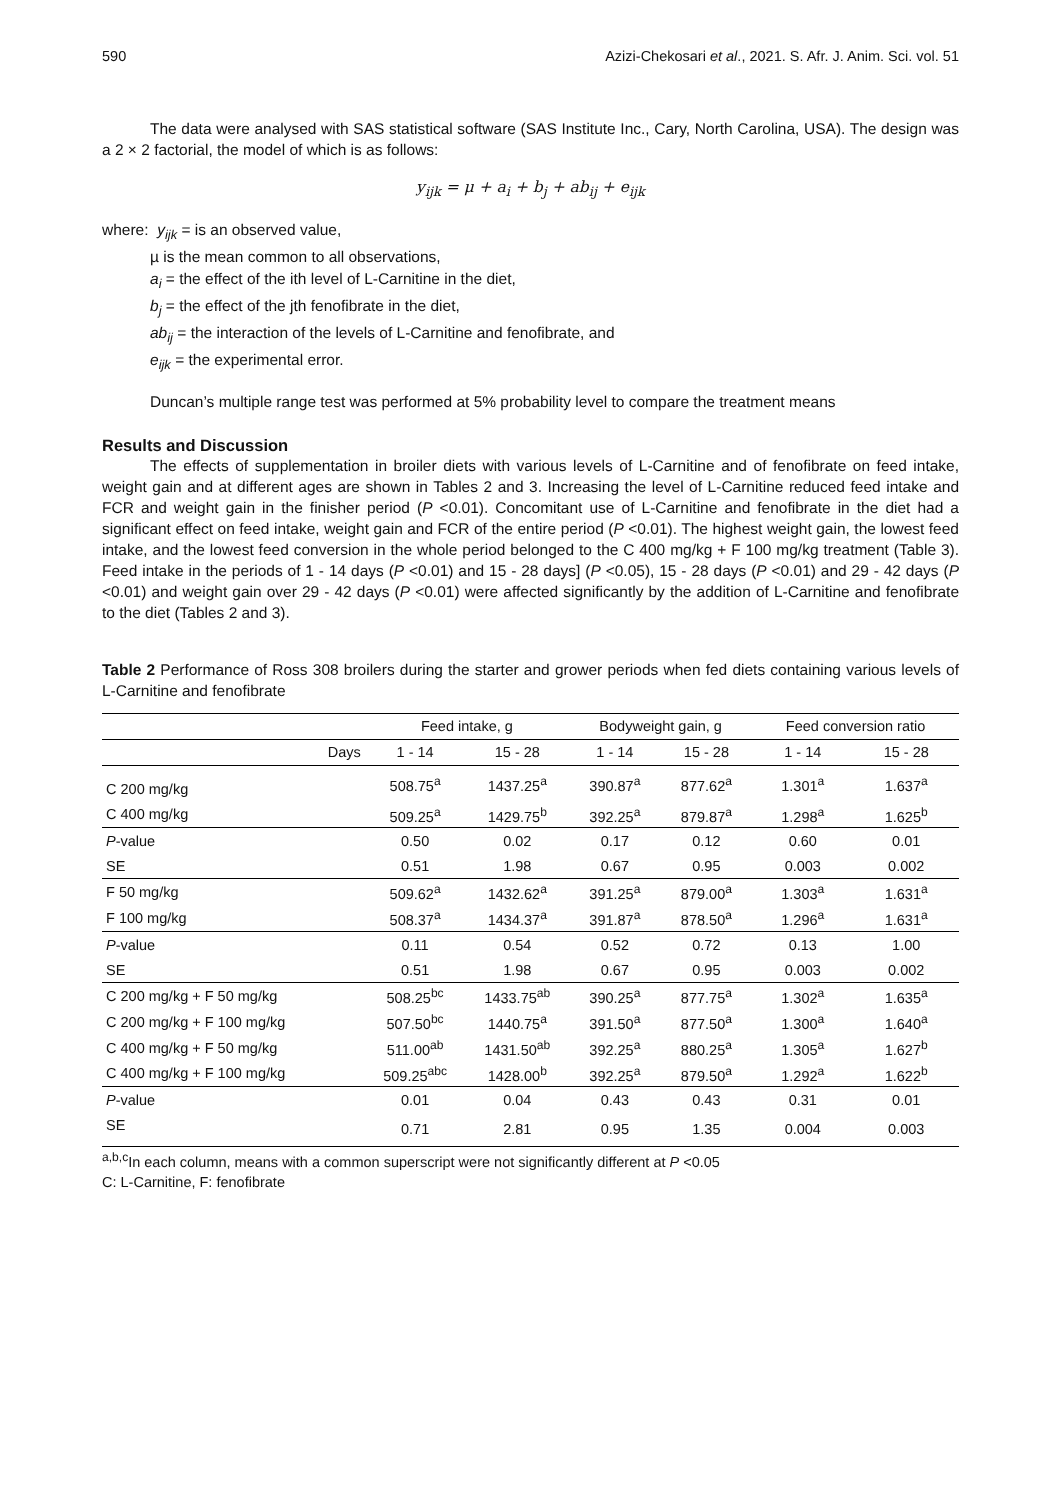590 Azizi-Chekosari et al., 2021. S. Afr. J. Anim. Sci. vol. 51
The data were analysed with SAS statistical software (SAS Institute Inc., Cary, North Carolina, USA). The design was a 2 × 2 factorial, the model of which is as follows:
y<sub>ijk</sub> = μ + a<sub>i</sub> + b<sub>j</sub> + ab<sub>ij</sub> + e<sub>ijk</sub>
where: y<sub>ijk</sub> = is an observed value,
µ is the mean common to all observations,
a<sub>i</sub> = the effect of the ith level of L-Carnitine in the diet,
b<sub>j</sub> = the effect of the jth fenofibrate in the diet,
ab<sub>ij</sub> = the interaction of the levels of L-Carnitine and fenofibrate, and
e<sub>ijk</sub> = the experimental error.
Duncan’s multiple range test was performed at 5% probability level to compare the treatment means
Results and Discussion
The effects of supplementation in broiler diets with various levels of L-Carnitine and of fenofibrate on feed intake, weight gain and at different ages are shown in Tables 2 and 3. Increasing the level of L-Carnitine reduced feed intake and FCR and weight gain in the finisher period (P <0.01). Concomitant use of L-Carnitine and fenofibrate in the diet had a significant effect on feed intake, weight gain and FCR of the entire period (P <0.01). The highest weight gain, the lowest feed intake, and the lowest feed conversion in the whole period belonged to the C 400 mg/kg + F 100 mg/kg treatment (Table 3). Feed intake in the periods of 1 - 14 days (P <0.01) and 15 - 28 days] (P <0.05), 15 - 28 days (P <0.01) and 29 - 42 days (P <0.01) and weight gain over 29 - 42 days (P <0.01) were affected significantly by the addition of L-Carnitine and fenofibrate to the diet (Tables 2 and 3).
Table 2 Performance of Ross 308 broilers during the starter and grower periods when fed diets containing various levels of L-Carnitine and fenofibrate
| | Feed intake, g | | Bodyweight gain, g | | Feed conversion ratio | |
| --- | --- | --- | --- | --- | --- | --- |
| Days | 1 - 14 | 15 - 28 | 1 - 14 | 15 - 28 | 1 - 14 | 15 - 28 |
| C 200 mg/kg | 508.75<sup>a</sup> | 1437.25<sup>a</sup> | 390.87<sup>a</sup> | 877.62<sup>a</sup> | 1.301<sup>a</sup> | 1.637<sup>a</sup> |
| C 400 mg/kg | 509.25<sup>a</sup> | 1429.75<sup>b</sup> | 392.25<sup>a</sup> | 879.87<sup>a</sup> | 1.298<sup>a</sup> | 1.625<sup>b</sup> |
| P -value | 0.50 | 0.02 | 0.17 | 0.12 | 0.60 | 0.01 |
| SE | 0.51 | 1.98 | 0.67 | 0.95 | 0.003 | 0.002 |
| F 50 mg/kg | 509.62<sup>a</sup> | 1432.62<sup>a</sup> | 391.25<sup>a</sup> | 879.00<sup>a</sup> | 1.303<sup>a</sup> | 1.631<sup>a</sup> |
| F 100 mg/kg | 508.37<sup>a</sup> | 1434.37<sup>a</sup> | 391.87<sup>a</sup> | 878.50<sup>a</sup> | 1.296<sup>a</sup> | 1.631<sup>a</sup> |
| P -value | 0.11 | 0.54 | 0.52 | 0.72 | 0.13 | 1.00 |
| SE | 0.51 | 1.98 | 0.67 | 0.95 | 0.003 | 0.002 |
| C 200 mg/kg + F 50 mg/kg | 508.25<sup>bc</sup> | 1433.75<sup>ab</sup> | 390.25<sup>a</sup> | 877.75<sup>a</sup> | 1.302<sup>a</sup> | 1.635<sup>a</sup> |
| C 200 mg/kg + F 100 mg/kg | 507.50<sup>bc</sup> | 1440.75<sup>a</sup> | 391.50<sup>a</sup> | 877.50<sup>a</sup> | 1.300<sup>a</sup> | 1.640<sup>a</sup> |
| C 400 mg/kg + F 50 mg/kg | 511.00<sup>ab</sup> | 1431.50<sup>ab</sup> | 392.25<sup>a</sup> | 880.25<sup>a</sup> | 1.305<sup>a</sup> | 1.627<sup>b</sup> |
| C 400 mg/kg + F 100 mg/kg | 509.25<sup>abc</sup> | 1428.00<sup>b</sup> | 392.25<sup>a</sup> | 879.50<sup>a</sup> | 1.292<sup>a</sup> | 1.622<sup>b</sup> |
| P -value | 0.01 | 0.04 | 0.43 | 0.43 | 0.31 | 0.01 |
| SE | 0.71 | 2.81 | 0.95 | 1.35 | 0.004 | 0.003 |
<sup>a,b,c</sup>In each column, means with a common superscript were not significantly different at P <0.05
C: L-Carnitine, F: fenofibrate